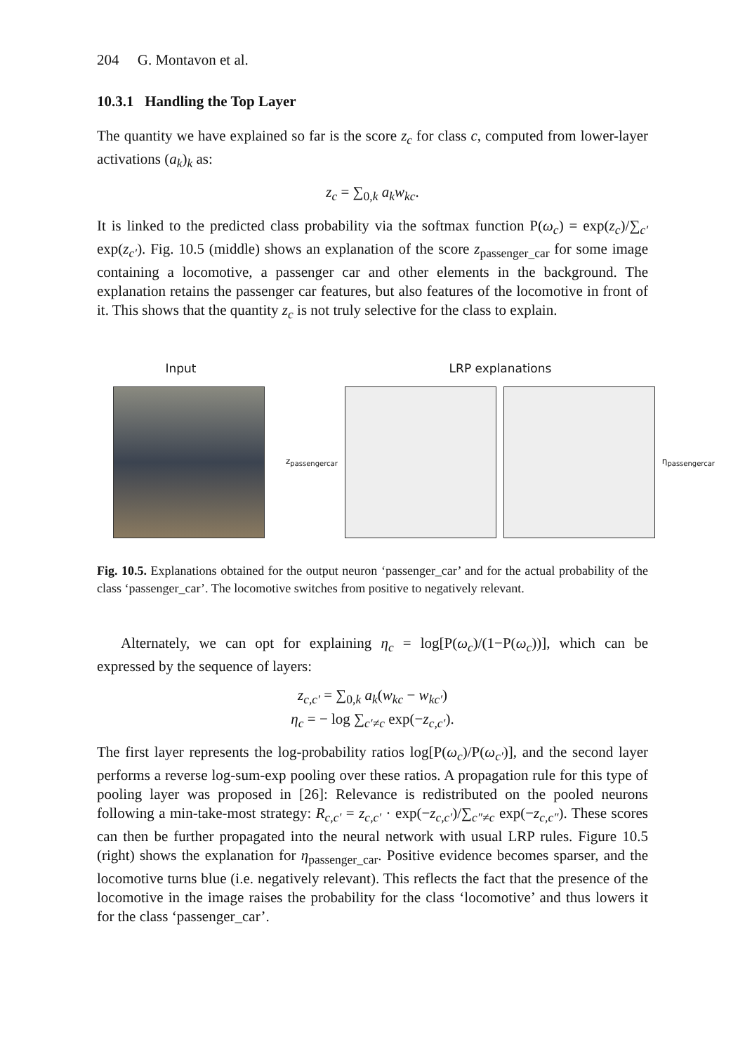204 G. Montavon et al.
10.3.1 Handling the Top Layer
The quantity we have explained so far is the score z<sub>c</sub> for class c, computed from lower-layer activations (a<sub>k</sub>)<sub>k</sub> as:
z<sub>c</sub> = ∑<sub>0,k</sub> a<sub>k</sub>w<sub>kc</sub>.
It is linked to the predicted class probability via the softmax function P(ω<sub>c</sub>) = exp(z<sub>c</sub>)/∑<sub>c′</sub> exp(z<sub>c′</sub>). Fig. 10.5 (middle) shows an explanation of the score z<sub>passenger_car</sub> for some image containing a locomotive, a passenger car and other elements in the background. The explanation retains the passenger car features, but also features of the locomotive in front of it. This shows that the quantity z<sub>c</sub> is not truly selective for the class to explain.
Input LRP explanations
z<sub>passengercar</sub> η<sub>passengercar</sub>
Fig. 10.5. Explanations obtained for the output neuron ‘passenger_car’ and for the actual probability of the class ‘passenger_car’. The locomotive switches from positive to negatively relevant.
Alternately, we can opt for explaining η<sub>c</sub> = log[P(ω<sub>c</sub>)/(1−P(ω<sub>c</sub>))], which can be expressed by the sequence of layers:
z<sub>c,c′</sub> = ∑<sub>0,k</sub> a<sub>k</sub>(w<sub>kc</sub> − w<sub>kc′</sub>)
η<sub>c</sub> = − log ∑<sub>c′≠c</sub> exp(−z<sub>c,c′</sub>).
The first layer represents the log-probability ratios log[P(ω<sub>c</sub>)/P(ω<sub>c′</sub>)], and the second layer performs a reverse log-sum-exp pooling over these ratios. A propagation rule for this type of pooling layer was proposed in [26]: Relevance is redistributed on the pooled neurons following a min-take-most strategy: R<sub>c,c′</sub> = z<sub>c,c′</sub> · exp(−z<sub>c,c′</sub>)/∑<sub>c″≠c</sub> exp(−z<sub>c,c″</sub>). These scores can then be further propagated into the neural network with usual LRP rules. Figure 10.5 (right) shows the explanation for η<sub>passenger_car</sub>. Positive evidence becomes sparser, and the locomotive turns blue (i.e. negatively relevant). This reflects the fact that the presence of the locomotive in the image raises the probability for the class ‘locomotive’ and thus lowers it for the class ‘passenger_car’.